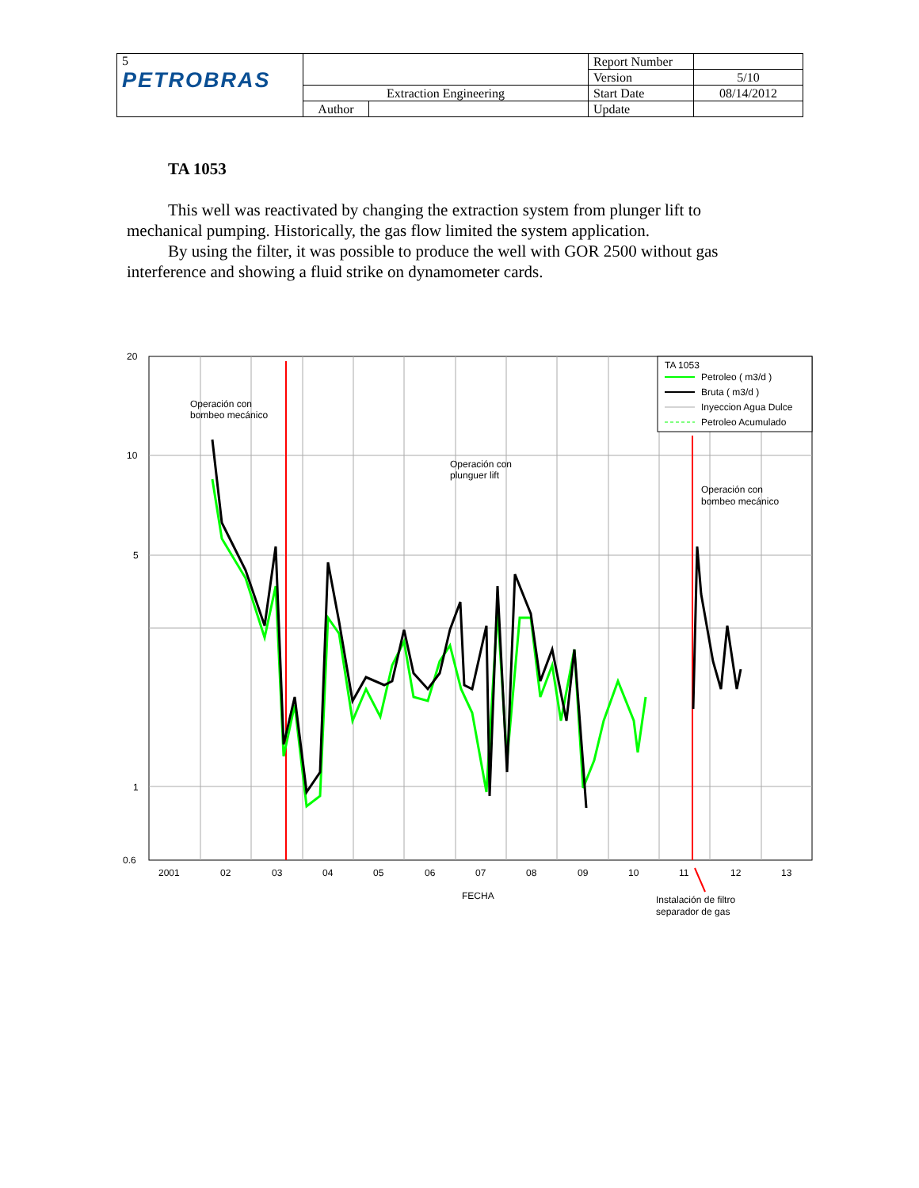| 5 PETROBRAS | | | Report Number | |
| | | | Version | 5/10 |
| | Extraction Engineering | | Start Date | 08/14/2012 |
| | Author | | Update | |
TA 1053
This well was reactivated by changing the extraction system from plunger lift to mechanical pumping. Historically, the gas flow limited the system application.
By using the filter, it was possible to produce the well with GOR 2500 without gas interference and showing a fluid strike on dynamometer cards.
TA 1053
Petroleo ( m3/d )
Bruta ( m3/d )
Inyeccion Agua Dulce
Petroleo Acumulado
20
10
5
1
0.6
Operación con
bombeo mecánico
Operación con
plunguer lift
Operación con
bombeo mecánico
2001
02
03
04
05
06
07
08
09
10
11
12
13
FECHA
Instalación de filtro
separador de gas